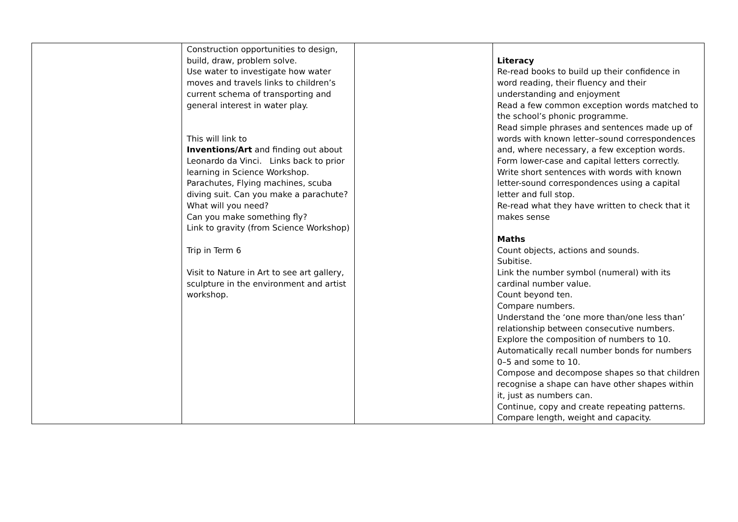| | Construction opportunities to design, build, draw, problem solve. Use water to investigate how water moves and travels links to children’s current schema of transporting and general interest in water play. This will link to Inventions/Art and finding out about Leonardo da Vinci. Links back to prior learning in Science Workshop. Parachutes, Flying machines, scuba diving suit. Can you make a parachute? What will you need? Can you make something fly? Link to gravity (from Science Workshop) Trip in Term 6 Visit to Nature in Art to see art gallery, sculpture in the environment and artist workshop. | | Literacy Re-read books to build up their confidence in word reading, their fluency and their understanding and enjoyment Read a few common exception words matched to the school’s phonic programme. Read simple phrases and sentences made up of words with known letter–sound correspondences and, where necessary, a few exception words. Form lower-case and capital letters correctly. Write short sentences with words with known letter-sound correspondences using a capital letter and full stop. Re-read what they have written to check that it makes sense Maths Count objects, actions and sounds. Subitise. Link the number symbol (numeral) with its cardinal number value. Count beyond ten. Compare numbers. Understand the ‘one more than/one less than’ relationship between consecutive numbers. Explore the composition of numbers to 10. Automatically recall number bonds for numbers 0–5 and some to 10. Compose and decompose shapes so that children recognise a shape can have other shapes within it, just as numbers can. Continue, copy and create repeating patterns. Compare length, weight and capacity. |